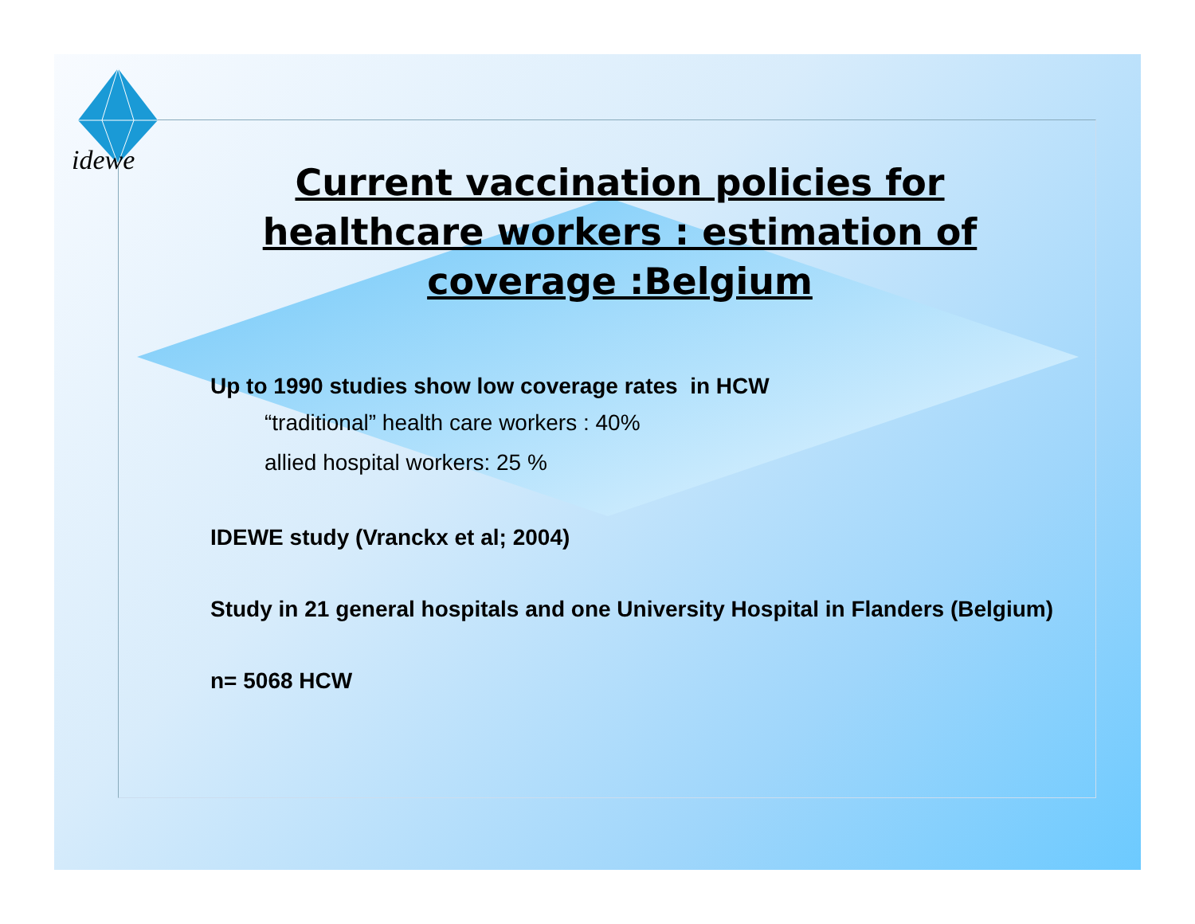idewe
Current vaccination policies for healthcare workers : estimation of coverage :Belgium
Up to 1990 studies show low coverage rates in HCW
“traditional” health care workers : 40%
allied hospital workers: 25 %
IDEWE study (Vranckx et al; 2004)
Study in 21 general hospitals and one University Hospital in Flanders (Belgium)
n= 5068 HCW